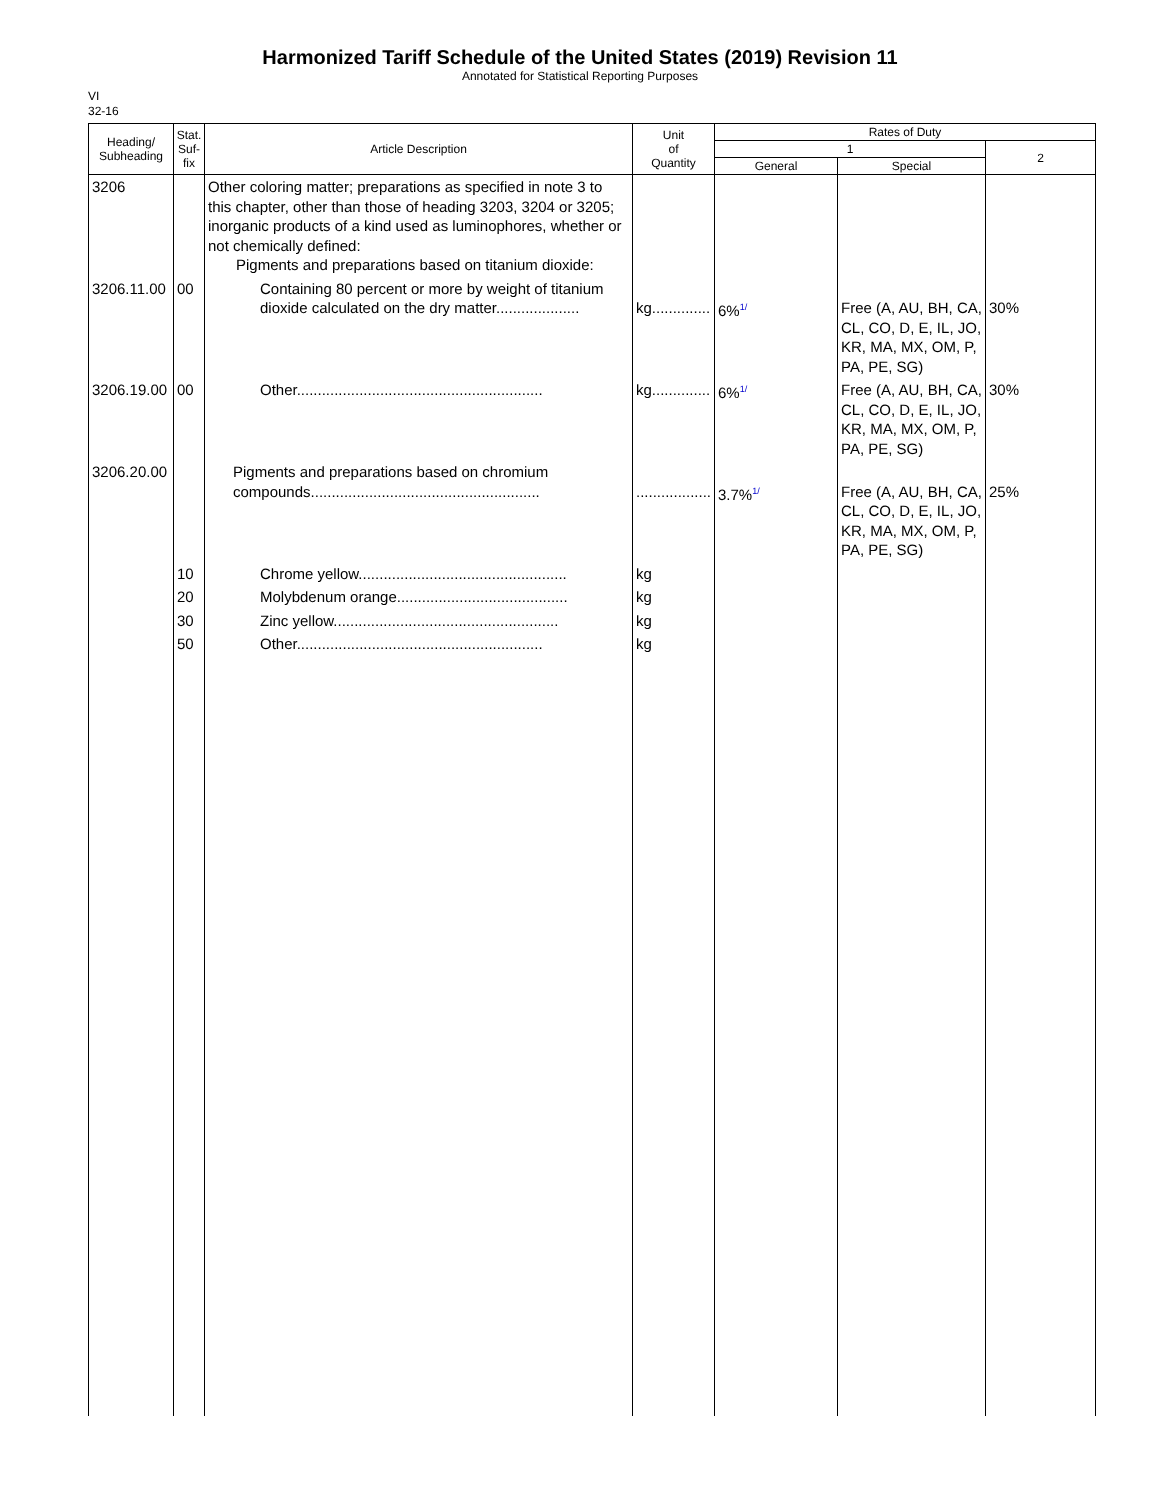Harmonized Tariff Schedule of the United States (2019) Revision 11
Annotated for Statistical Reporting Purposes
VI
32-16
| Heading/ Subheading | Stat. Suf- fix | Article Description | Unit of Quantity | Rates of Duty | | |
| --- | --- | --- | --- | --- | --- | --- |
| | | | | 1 | | 2 |
| | | | | General | Special | |
| 3206 | | Other coloring matter; preparations as specified in note 3 to this chapter, other than those of heading 3203, 3204 or 3205; inorganic products of a kind used as luminophores, whether or not chemically defined: Pigments and preparations based on titanium dioxide: | | | | |
| 3206.11.00 | 00 | Containing 80 percent or more by weight of titanium dioxide calculated on the dry matter.................... | kg.............. | 6%<sup>1/</sup> | Free (A, AU, BH, CA, CL, CO, D, E, IL, JO, KR, MA, MX, OM, P, PA, PE, SG) | 30% |
| 3206.19.00 | 00 | Other........................................................... | kg.............. | 6%<sup>1/</sup> | Free (A, AU, BH, CA, CL, CO, D, E, IL, JO, KR, MA, MX, OM, P, PA, PE, SG) | 30% |
| 3206.20.00 | | Pigments and preparations based on chromium compounds....................................................... | .................. | 3.7%<sup>1/</sup> | Free (A, AU, BH, CA, CL, CO, D, E, IL, JO, KR, MA, MX, OM, P, PA, PE, SG) | 25% |
| | 10 | Chrome yellow.................................................. | kg | | | |
| | 20 | Molybdenum orange......................................... | kg | | | |
| | 30 | Zinc yellow...................................................... | kg | | | |
| | 50 | Other........................................................... | kg | | | |